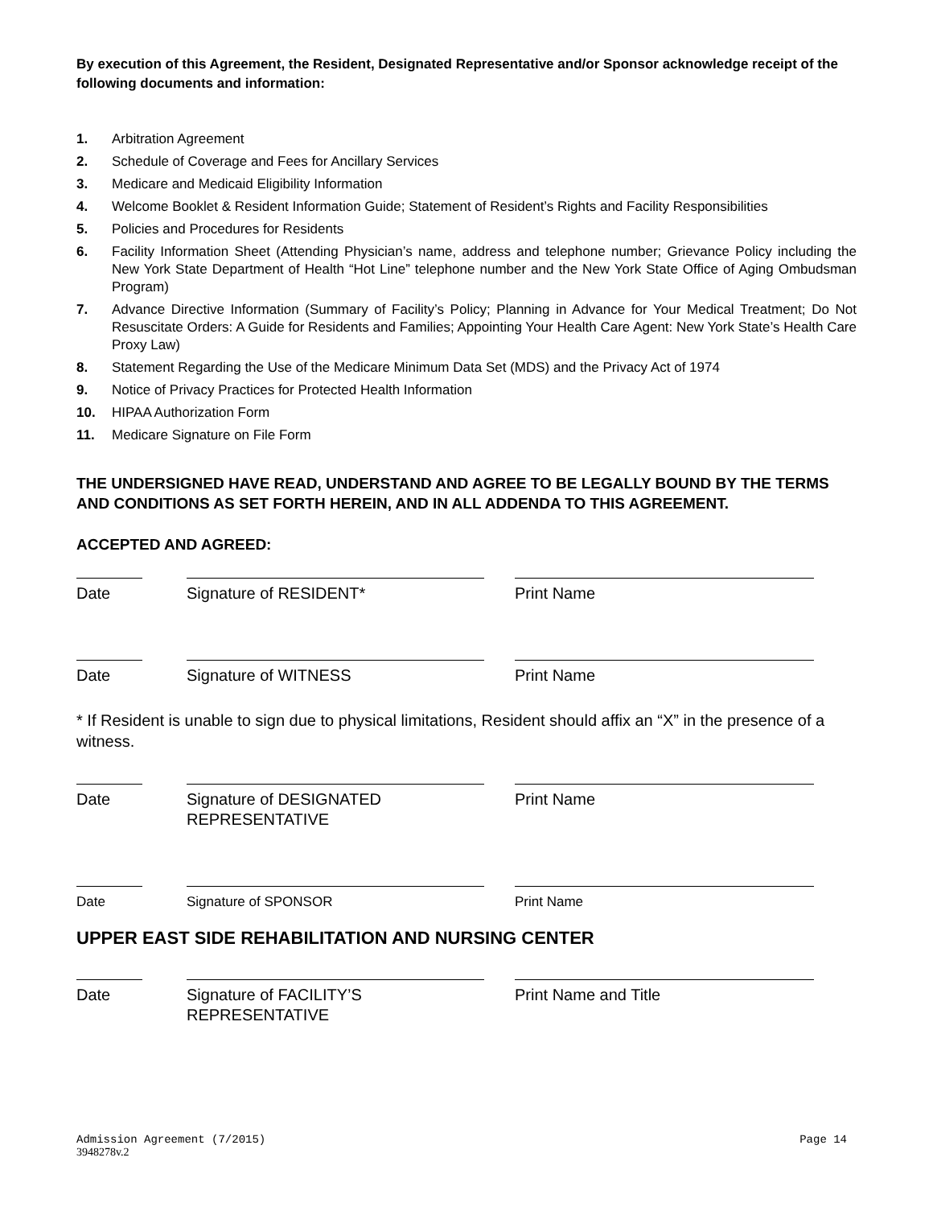By execution of this Agreement, the Resident, Designated Representative and/or Sponsor acknowledge receipt of the following documents and information:
1. Arbitration Agreement
2. Schedule of Coverage and Fees for Ancillary Services
3. Medicare and Medicaid Eligibility Information
4. Welcome Booklet & Resident Information Guide; Statement of Resident’s Rights and Facility Responsibilities
5. Policies and Procedures for Residents
6. Facility Information Sheet (Attending Physician’s name, address and telephone number; Grievance Policy including the New York State Department of Health “Hot Line” telephone number and the New York State Office of Aging Ombudsman Program)
7. Advance Directive Information (Summary of Facility’s Policy; Planning in Advance for Your Medical Treatment; Do Not Resuscitate Orders: A Guide for Residents and Families; Appointing Your Health Care Agent: New York State’s Health Care Proxy Law)
8. Statement Regarding the Use of the Medicare Minimum Data Set (MDS) and the Privacy Act of 1974
9. Notice of Privacy Practices for Protected Health Information
10. HIPAA Authorization Form
11. Medicare Signature on File Form
THE UNDERSIGNED HAVE READ, UNDERSTAND AND AGREE TO BE LEGALLY BOUND BY THE TERMS AND CONDITIONS AS SET FORTH HEREIN, AND IN ALL ADDENDA TO THIS AGREEMENT.
ACCEPTED AND AGREED:
Date Signature of RESIDENT* Print Name
Date Signature of WITNESS Print Name
* If Resident is unable to sign due to physical limitations, Resident should affix an “X” in the presence of a witness.
Date Signature of DESIGNATED REPRESENTATIVE
Print Name
Date Signature of SPONSOR Print Name
UPPER EAST SIDE REHABILITATION AND NURSING CENTER
Date Signature of FACILITY’S REPRESENTATIVE
Print Name and Title
Admission Agreement (7/2015) Page 14
3948278v.2